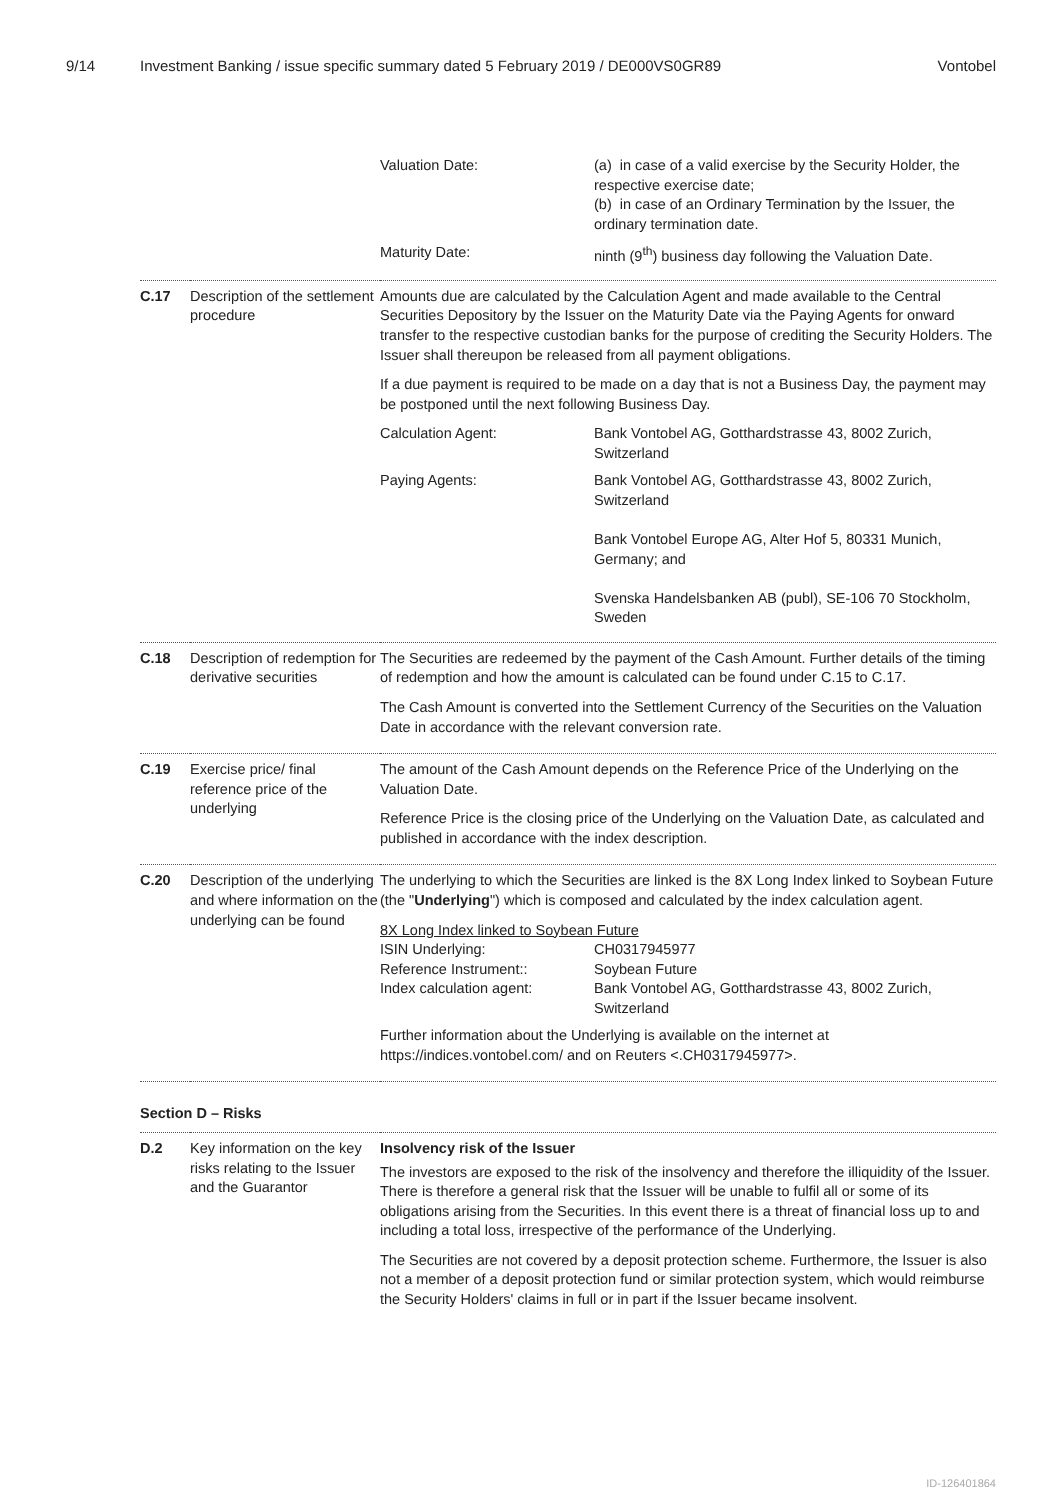9/14 Investment Banking / issue specific summary dated 5 February 2019 / DE000VS0GR89
Vontobel
| | | Valuation Date: (a) in case of a valid exercise by the Security Holder, the respective exercise date; (b) in case of an Ordinary Termination by the Issuer, the ordinary termination date. Maturity Date: ninth (9<sup>th</sup>) business day following the Valuation Date. |
| C.17 | Description of the settlement procedure | Amounts due are calculated by the Calculation Agent and made available to the Central Securities Depository by the Issuer on the Maturity Date via the Paying Agents for onward transfer to the respective custodian banks for the purpose of crediting the Security Holders. The Issuer shall thereupon be released from all payment obligations. If a due payment is required to be made on a day that is not a Business Day, the payment may be postponed until the next following Business Day. Calculation Agent: Bank Vontobel AG, Gotthardstrasse 43, 8002 Zurich, Switzerland Paying Agents: Bank Vontobel AG, Gotthardstrasse 43, 8002 Zurich, Switzerland Bank Vontobel Europe AG, Alter Hof 5, 80331 Munich, Germany; and Svenska Handelsbanken AB (publ), SE-106 70 Stockholm, Sweden |
| C.18 | Description of redemption for derivative securities | The Securities are redeemed by the payment of the Cash Amount. Further details of the timing of redemption and how the amount is calculated can be found under C.15 to C.17. The Cash Amount is converted into the Settlement Currency of the Securities on the Valuation Date in accordance with the relevant conversion rate. |
| C.19 | Exercise price/ final reference price of the underlying | The amount of the Cash Amount depends on the Reference Price of the Underlying on the Valuation Date. Reference Price is the closing price of the Underlying on the Valuation Date, as calculated and published in accordance with the index description. |
| C.20 | Description of the underlying and where information on the underlying can be found | The underlying to which the Securities are linked is the 8X Long Index linked to Soybean Future (the " Underlying ") which is composed and calculated by the index calculation agent. 8X Long Index linked to Soybean Future ISIN Underlying: CH0317945977 Reference Instrument:: Soybean Future Index calculation agent: Bank Vontobel AG, Gotthardstrasse 43, 8002 Zurich, Switzerland Further information about the Underlying is available on the internet at https://indices.vontobel.com/ and on Reuters <.CH0317945977>. |
Section D – Risks
| D.2 | Key information on the key risks relating to the Issuer and the Guarantor | Insolvency risk of the Issuer The investors are exposed to the risk of the insolvency and therefore the illiquidity of the Issuer. There is therefore a general risk that the Issuer will be unable to fulfil all or some of its obligations arising from the Securities. In this event there is a threat of financial loss up to and including a total loss, irrespective of the performance of the Underlying. The Securities are not covered by a deposit protection scheme. Furthermore, the Issuer is also not a member of a deposit protection fund or similar protection system, which would reimburse the Security Holders' claims in full or in part if the Issuer became insolvent. |
ID-126401864